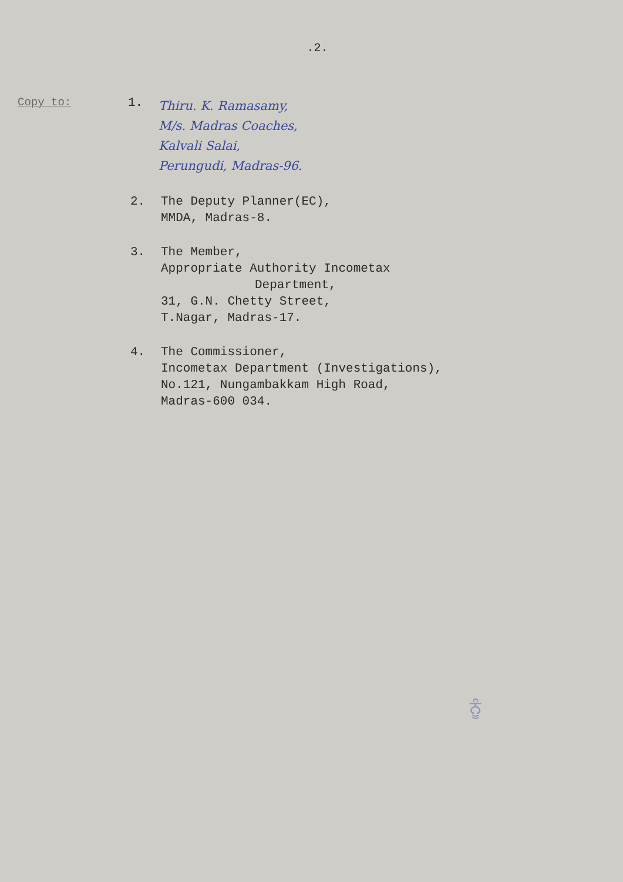.2.
Copy to: 1.
Thiru. K. Ramasamy,
M/s. Madras Coaches,
Kalvali Salai,
Perungudi, Madras-96.
2. The Deputy Planner(EC),
MMDA, Madras-8.
3. The Member,
Appropriate Authority Incometax
Department,
31, G.N. Chetty Street,
T.Nagar, Madras-17.
4. The Commissioner,
Incometax Department (Investigations),
No.121, Nungambakkam High Road,
Madras-600 034.
ਨੂੰ